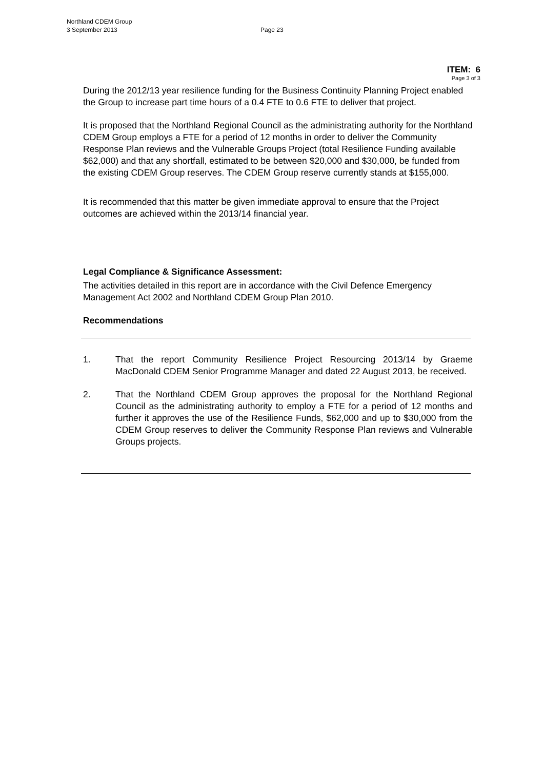Northland CDEM Group
3 September 2013
Page 23
ITEM: 6
Page 3 of 3
During the 2012/13 year resilience funding for the Business Continuity Planning Project enabled the Group to increase part time hours of a 0.4 FTE to 0.6 FTE to deliver that project.
It is proposed that the Northland Regional Council as the administrating authority for the Northland CDEM Group employs a FTE for a period of 12 months in order to deliver the Community Response Plan reviews and the Vulnerable Groups Project (total Resilience Funding available $62,000) and that any shortfall, estimated to be between $20,000 and $30,000, be funded from the existing CDEM Group reserves. The CDEM Group reserve currently stands at $155,000.
It is recommended that this matter be given immediate approval to ensure that the Project outcomes are achieved within the 2013/14 financial year.
Legal Compliance & Significance Assessment:
The activities detailed in this report are in accordance with the Civil Defence Emergency Management Act 2002 and Northland CDEM Group Plan 2010.
Recommendations
1. That the report Community Resilience Project Resourcing 2013/14 by Graeme MacDonald CDEM Senior Programme Manager and dated 22 August 2013, be received.
2. That the Northland CDEM Group approves the proposal for the Northland Regional Council as the administrating authority to employ a FTE for a period of 12 months and further it approves the use of the Resilience Funds, $62,000 and up to $30,000 from the CDEM Group reserves to deliver the Community Response Plan reviews and Vulnerable Groups projects.